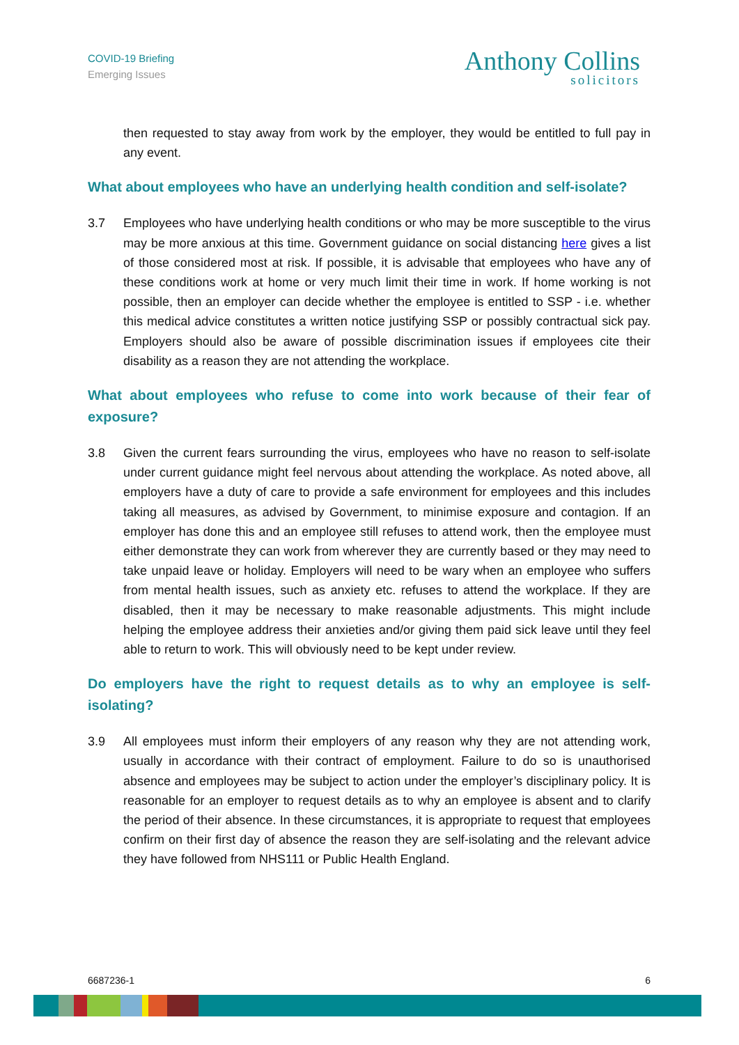COVID-19 Briefing
Emerging Issues
Anthony Collins
solicitors
then requested to stay away from work by the employer, they would be entitled to full pay in any event.
What about employees who have an underlying health condition and self-isolate?
3.7 Employees who have underlying health conditions or who may be more susceptible to the virus may be more anxious at this time. Government guidance on social distancing here gives a list of those considered most at risk. If possible, it is advisable that employees who have any of these conditions work at home or very much limit their time in work. If home working is not possible, then an employer can decide whether the employee is entitled to SSP - i.e. whether this medical advice constitutes a written notice justifying SSP or possibly contractual sick pay. Employers should also be aware of possible discrimination issues if employees cite their disability as a reason they are not attending the workplace.
What about employees who refuse to come into work because of their fear of exposure?
3.8 Given the current fears surrounding the virus, employees who have no reason to self-isolate under current guidance might feel nervous about attending the workplace. As noted above, all employers have a duty of care to provide a safe environment for employees and this includes taking all measures, as advised by Government, to minimise exposure and contagion. If an employer has done this and an employee still refuses to attend work, then the employee must either demonstrate they can work from wherever they are currently based or they may need to take unpaid leave or holiday. Employers will need to be wary when an employee who suffers from mental health issues, such as anxiety etc. refuses to attend the workplace. If they are disabled, then it may be necessary to make reasonable adjustments. This might include helping the employee address their anxieties and/or giving them paid sick leave until they feel able to return to work. This will obviously need to be kept under review.
Do employers have the right to request details as to why an employee is self-isolating?
3.9 All employees must inform their employers of any reason why they are not attending work, usually in accordance with their contract of employment. Failure to do so is unauthorised absence and employees may be subject to action under the employer’s disciplinary policy. It is reasonable for an employer to request details as to why an employee is absent and to clarify the period of their absence. In these circumstances, it is appropriate to request that employees confirm on their first day of absence the reason they are self-isolating and the relevant advice they have followed from NHS111 or Public Health England.
6687236-1 6